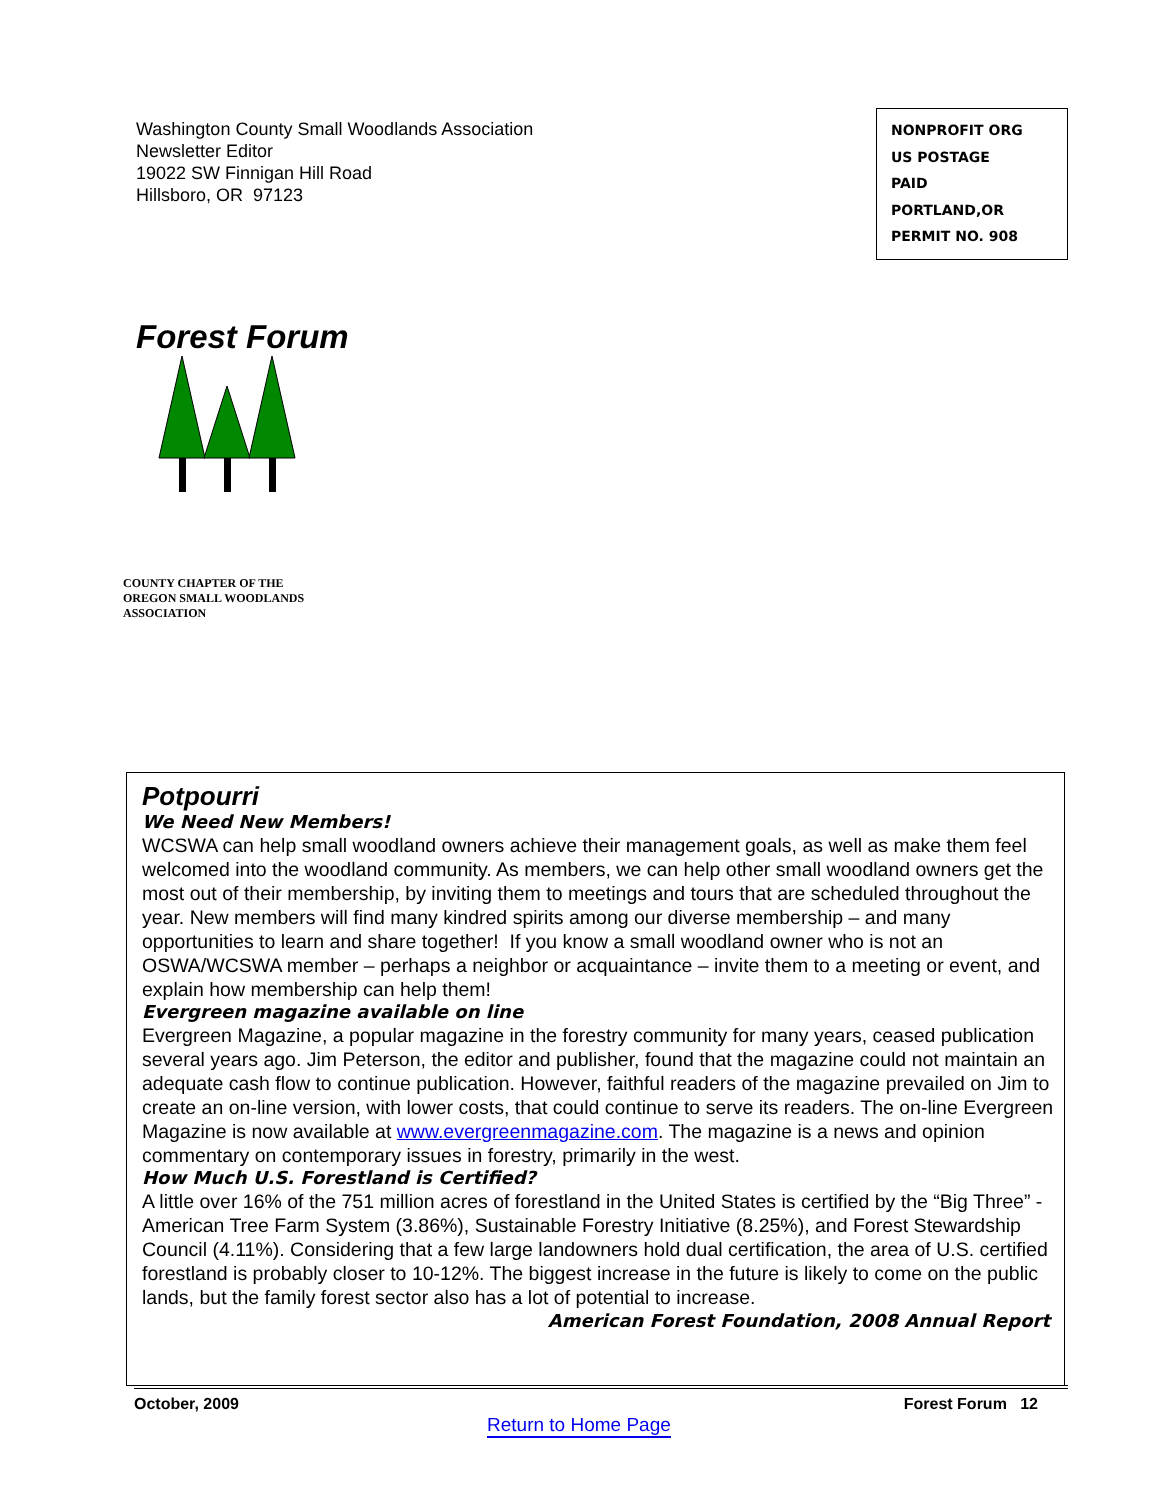Washington County Small Woodlands Association
Newsletter Editor
19022 SW Finnigan Hill Road
Hillsboro, OR 97123
NONPROFIT ORG
US POSTAGE
PAID
PORTLAND,OR
PERMIT NO. 908
Forest Forum
COUNTY CHAPTER OF THE
OREGON SMALL WOODLANDS
ASSOCIATION
Potpourri
We Need New Members!
WCSWA can help small woodland owners achieve their management goals, as well as make them feel welcomed into the woodland community. As members, we can help other small woodland owners get the most out of their membership, by inviting them to meetings and tours that are scheduled throughout the year. New members will find many kindred spirits among our diverse membership – and many opportunities to learn and share together! If you know a small woodland owner who is not an OSWA/WCSWA member – perhaps a neighbor or acquaintance – invite them to a meeting or event, and explain how membership can help them!
Evergreen magazine available on line
Evergreen Magazine, a popular magazine in the forestry community for many years, ceased publication several years ago. Jim Peterson, the editor and publisher, found that the magazine could not maintain an adequate cash flow to continue publication. However, faithful readers of the magazine prevailed on Jim to create an on-line version, with lower costs, that could continue to serve its readers. The on-line Evergreen Magazine is now available at www.evergreenmagazine.com. The magazine is a news and opinion commentary on contemporary issues in forestry, primarily in the west.
How Much U.S. Forestland is Certified?
A little over 16% of the 751 million acres of forestland in the United States is certified by the “Big Three” - American Tree Farm System (3.86%), Sustainable Forestry Initiative (8.25%), and Forest Stewardship Council (4.11%). Considering that a few large landowners hold dual certification, the area of U.S. certified forestland is probably closer to 10-12%. The biggest increase in the future is likely to come on the public lands, but the family forest sector also has a lot of potential to increase. American Forest Foundation, 2008 Annual Report
October, 2009 Forest Forum 12
Return to Home Page